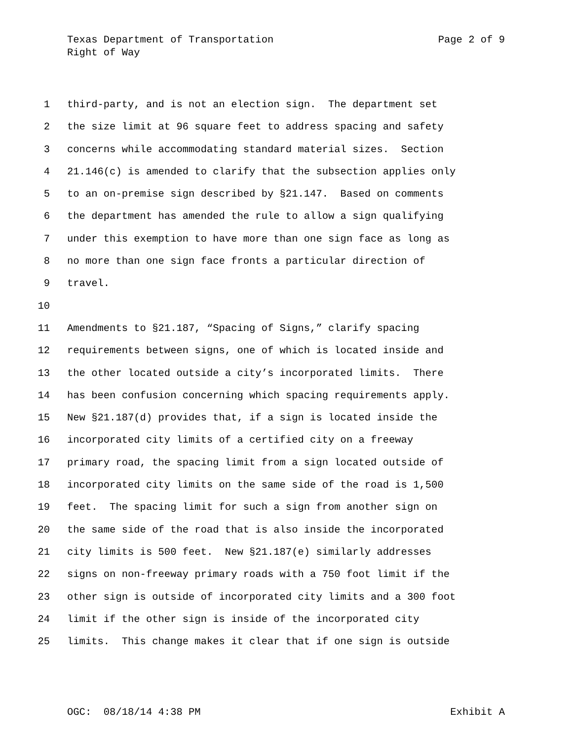Texas Department of Transportation Page 2 of 9
Right of Way
1 third-party, and is not an election sign. The department set
2 the size limit at 96 square feet to address spacing and safety
3 concerns while accommodating standard material sizes. Section
4 21.146(c) is amended to clarify that the subsection applies only
5 to an on-premise sign described by §21.147. Based on comments
6 the department has amended the rule to allow a sign qualifying
7 under this exemption to have more than one sign face as long as
8 no more than one sign face fronts a particular direction of
9 travel.
10
11 Amendments to §21.187, “Spacing of Signs,” clarify spacing
12 requirements between signs, one of which is located inside and
13 the other located outside a city’s incorporated limits. There
14 has been confusion concerning which spacing requirements apply.
15 New §21.187(d) provides that, if a sign is located inside the
16 incorporated city limits of a certified city on a freeway
17 primary road, the spacing limit from a sign located outside of
18 incorporated city limits on the same side of the road is 1,500
19 feet. The spacing limit for such a sign from another sign on
20 the same side of the road that is also inside the incorporated
21 city limits is 500 feet. New §21.187(e) similarly addresses
22 signs on non-freeway primary roads with a 750 foot limit if the
23 other sign is outside of incorporated city limits and a 300 foot
24 limit if the other sign is inside of the incorporated city
25 limits. This change makes it clear that if one sign is outside
OGC: 08/18/14 4:38 PM Exhibit A